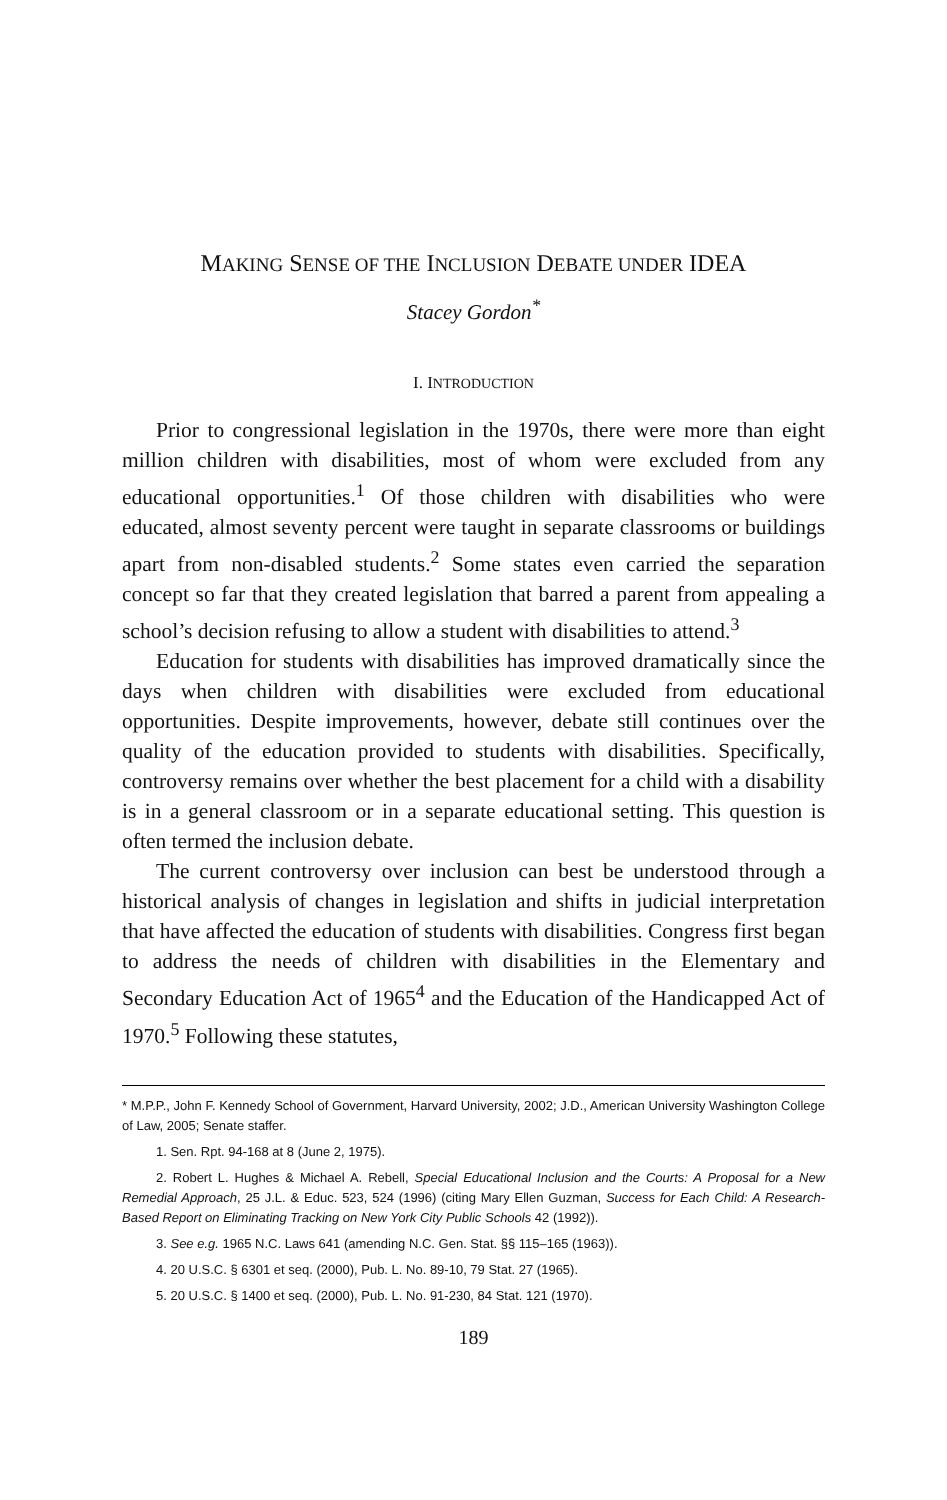MAKING SENSE OF THE INCLUSION DEBATE UNDER IDEA
Stacey Gordon<sup>*</sup>
I. INTRODUCTION
Prior to congressional legislation in the 1970s, there were more than eight million children with disabilities, most of whom were excluded from any educational opportunities.<sup>1</sup> Of those children with disabilities who were educated, almost seventy percent were taught in separate classrooms or buildings apart from non-disabled students.<sup>2</sup> Some states even carried the separation concept so far that they created legislation that barred a parent from appealing a school’s decision refusing to allow a student with disabilities to attend.<sup>3</sup>
Education for students with disabilities has improved dramatically since the days when children with disabilities were excluded from educational opportunities. Despite improvements, however, debate still continues over the quality of the education provided to students with disabilities. Specifically, controversy remains over whether the best placement for a child with a disability is in a general classroom or in a separate educational setting. This question is often termed the inclusion debate.
The current controversy over inclusion can best be understood through a historical analysis of changes in legislation and shifts in judicial interpretation that have affected the education of students with disabilities. Congress first began to address the needs of children with disabilities in the Elementary and Secondary Education Act of 1965<sup>4</sup> and the Education of the Handicapped Act of 1970.<sup>5</sup> Following these statutes,
* M.P.P., John F. Kennedy School of Government, Harvard University, 2002; J.D., American University Washington College of Law, 2005; Senate staffer.
1. Sen. Rpt. 94-168 at 8 (June 2, 1975).
2. Robert L. Hughes & Michael A. Rebell, Special Educational Inclusion and the Courts: A Proposal for a New Remedial Approach, 25 J.L. & Educ. 523, 524 (1996) (citing Mary Ellen Guzman, Success for Each Child: A Research-Based Report on Eliminating Tracking on New York City Public Schools 42 (1992)).
3. See e.g. 1965 N.C. Laws 641 (amending N.C. Gen. Stat. §§ 115–165 (1963)).
4. 20 U.S.C. § 6301 et seq. (2000), Pub. L. No. 89-10, 79 Stat. 27 (1965).
5. 20 U.S.C. § 1400 et seq. (2000), Pub. L. No. 91-230, 84 Stat. 121 (1970).
189